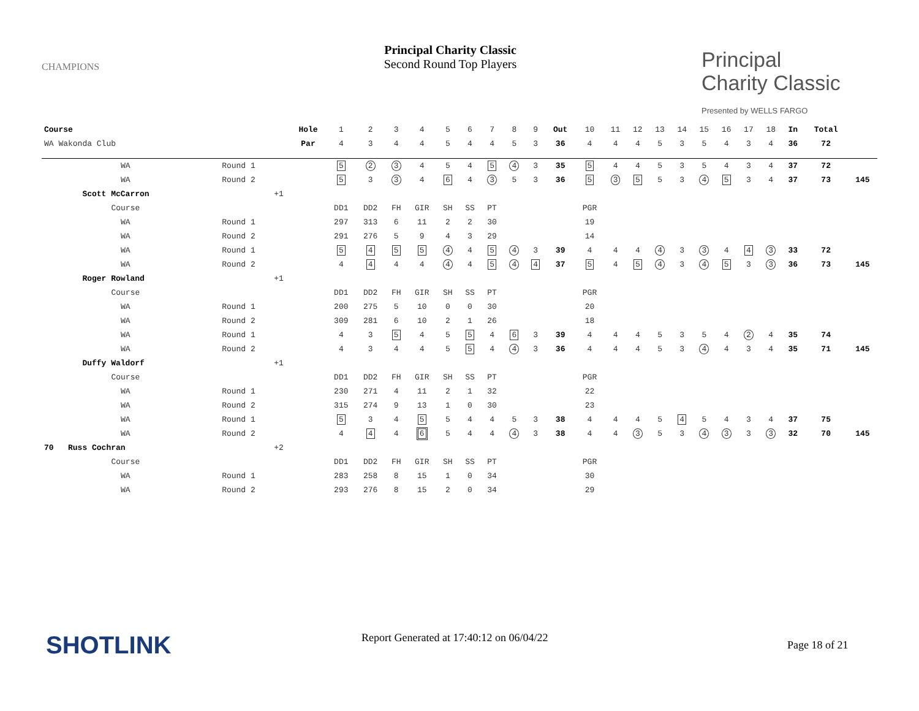Principal Charity Classic
Second Round Top Players
CHAMPIONS
Principal
Charity Classic
Presented by WELLS FARGO
| Course | | | Hole | 1 | 2 | 3 | 4 | 5 | 6 | 7 | 8 | 9 | Out | 10 | 11 | 12 | 13 | 14 | 15 | 16 | 17 | 18 | In | Total | |
| WA Wakonda Club | | | Par | 4 | 3 | 4 | 4 | 5 | 4 | 4 | 5 | 3 | 36 | 4 | 4 | 4 | 5 | 3 | 5 | 4 | 3 | 4 | 36 | 72 | |
| WA | Round 1 | | | 5 | 2 | 3 | 4 | 5 | 4 | 5 | 4 | 3 | 35 | 5 | 4 | 4 | 5 | 3 | 5 | 4 | 3 | 4 | 37 | 72 | |
| WA | Round 2 | | | 5 | 3 | 3 | 4 | 6 | 4 | 3 | 5 | 3 | 36 | 5 | 3 | 5 | 5 | 3 | 4 | 5 | 3 | 4 | 37 | 73 | 145 |
| Scott McCarron | | +1 | | | | | | | | | | | | | | | | | | | | | | | |
| Course | | | | DD1 | DD2 | FH | GIR | SH | SS | PT | | | | PGR | | | | | | | | | | | |
| WA | Round 1 | | | 297 | 313 | 6 | 11 | 2 | 2 | 30 | | | | 19 | | | | | | | | | | | |
| WA | Round 2 | | | 291 | 276 | 5 | 9 | 4 | 3 | 29 | | | | 14 | | | | | | | | | | | |
| WA | Round 1 | | | 5 | 4 | 5 | 5 | 4 | 4 | 5 | 4 | 3 | 39 | 4 | 4 | 4 | 4 | 3 | 3 | 4 | 4 | 3 | 33 | 72 | |
| WA | Round 2 | | | 4 | 4 | 4 | 4 | 4 | 4 | 5 | 4 | 4 | 37 | 5 | 4 | 5 | 4 | 3 | 4 | 5 | 3 | 3 | 36 | 73 | 145 |
| Roger Rowland | | +1 | | | | | | | | | | | | | | | | | | | | | | | |
| Course | | | | DD1 | DD2 | FH | GIR | SH | SS | PT | | | | PGR | | | | | | | | | | | |
| WA | Round 1 | | | 200 | 275 | 5 | 10 | 0 | 0 | 30 | | | | 20 | | | | | | | | | | | |
| WA | Round 2 | | | 309 | 281 | 6 | 10 | 2 | 1 | 26 | | | | 18 | | | | | | | | | | | |
| WA | Round 1 | | | 4 | 3 | 5 | 4 | 5 | 5 | 4 | 6 | 3 | 39 | 4 | 4 | 4 | 5 | 3 | 5 | 4 | 2 | 4 | 35 | 74 | |
| WA | Round 2 | | | 4 | 3 | 4 | 4 | 5 | 5 | 4 | 4 | 3 | 36 | 4 | 4 | 4 | 5 | 3 | 4 | 4 | 3 | 4 | 35 | 71 | 145 |
| Duffy Waldorf | | +1 | | | | | | | | | | | | | | | | | | | | | | | |
| Course | | | | DD1 | DD2 | FH | GIR | SH | SS | PT | | | | PGR | | | | | | | | | | | |
| WA | Round 1 | | | 230 | 271 | 4 | 11 | 2 | 1 | 32 | | | | 22 | | | | | | | | | | | |
| WA | Round 2 | | | 315 | 274 | 9 | 13 | 1 | 0 | 30 | | | | 23 | | | | | | | | | | | |
| WA | Round 1 | | | 5 | 3 | 4 | 5 | 5 | 4 | 4 | 5 | 3 | 38 | 4 | 4 | 4 | 5 | 4 | 5 | 4 | 3 | 4 | 37 | 75 | |
| WA | Round 2 | | | 4 | 4 | 4 | 6 | 5 | 4 | 4 | 4 | 3 | 38 | 4 | 4 | 3 | 5 | 3 | 4 | 3 | 3 | 3 | 32 | 70 | 145 |
| 70 Russ Cochran | | +2 | | | | | | | | | | | | | | | | | | | | | | | |
| Course | | | | DD1 | DD2 | FH | GIR | SH | SS | PT | | | | PGR | | | | | | | | | | | |
| WA | Round 1 | | | 283 | 258 | 8 | 15 | 1 | 0 | 34 | | | | 30 | | | | | | | | | | | |
| WA | Round 2 | | | 293 | 276 | 8 | 15 | 2 | 0 | 34 | | | | 29 | | | | | | | | | | | |
SHOTLINK Report Generated at 17:40:12 on 06/04/22
Page 18 of 21